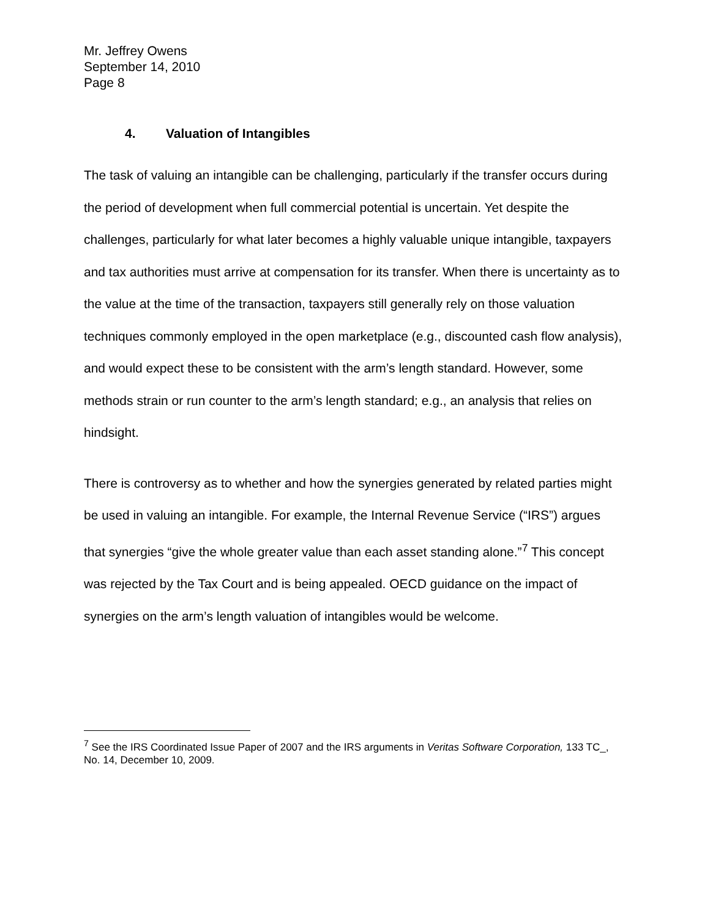Mr. Jeffrey Owens
September 14, 2010
Page 8
4. Valuation of Intangibles
The task of valuing an intangible can be challenging, particularly if the transfer occurs during the period of development when full commercial potential is uncertain. Yet despite the challenges, particularly for what later becomes a highly valuable unique intangible, taxpayers and tax authorities must arrive at compensation for its transfer. When there is uncertainty as to the value at the time of the transaction, taxpayers still generally rely on those valuation techniques commonly employed in the open marketplace (e.g., discounted cash flow analysis), and would expect these to be consistent with the arm’s length standard. However, some methods strain or run counter to the arm’s length standard; e.g., an analysis that relies on hindsight.
There is controversy as to whether and how the synergies generated by related parties might be used in valuing an intangible. For example, the Internal Revenue Service (“IRS”) argues that synergies “give the whole greater value than each asset standing alone.”<sup>7</sup> This concept was rejected by the Tax Court and is being appealed. OECD guidance on the impact of synergies on the arm’s length valuation of intangibles would be welcome.
<sup>7</sup> See the IRS Coordinated Issue Paper of 2007 and the IRS arguments in Veritas Software Corporation, 133 TC_, No. 14, December 10, 2009.